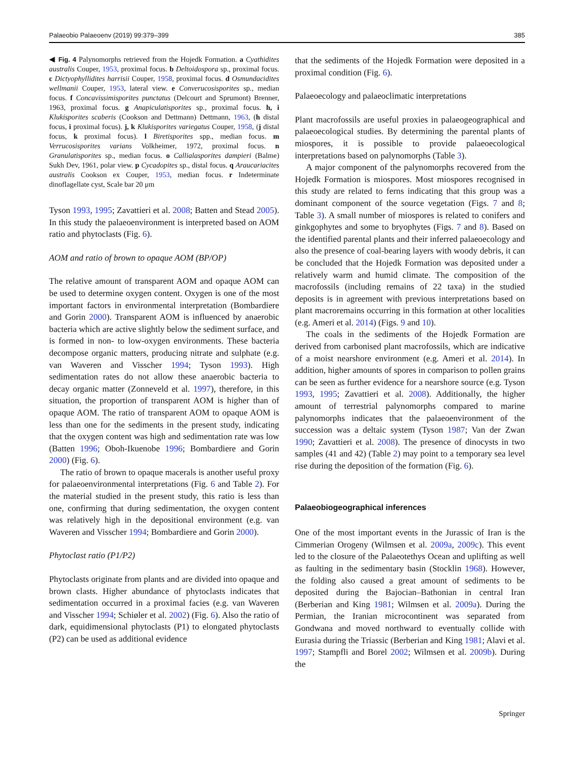Palaeobio Palaeoenv (2019) 99:379–399 385
◀ Fig. 4 Palynomorphs retrieved from the Hojedk Formation. a Cyathidites australis Couper, 1953, proximal focus. b Deltoidospora sp., proximal focus. c Dictyophyllidites harrisii Couper, 1958, proximal focus. d Osmundacidites wellmanii Couper, 1953, lateral view. e Converucosisporites sp., median focus. f Concavissimisporites punctatus (Delcourt and Sprumont) Brenner, 1963, proximal focus. g Anapiculatisporites sp., proximal focus. h, i Klukisporites scaberis (Cookson and Dettmann) Dettmann, 1963, (h distal focus, i proximal focus). j, k Klukisporites variegatus Couper, 1958, (j distal focus, k proximal focus). l Biretisporites spp., median focus. m Verrucosisporites varians Volkheimer, 1972, proximal focus. n Granulatisporites sp., median focus. o Callialasporites dampieri (Balme) Sukh Dev, 1961, polar view. p Cycadopites sp., distal focus. q Araucariacites australis Cookson ex Couper, 1953, median focus. r Indeterminate dinoflagellate cyst, Scale bar 20 μm
Tyson 1993, 1995; Zavattieri et al. 2008; Batten and Stead 2005). In this study the palaeoenvironment is interpreted based on AOM ratio and phytoclasts (Fig. 6).
AOM and ratio of brown to opaque AOM (BP/OP)
The relative amount of transparent AOM and opaque AOM can be used to determine oxygen content. Oxygen is one of the most important factors in environmental interpretation (Bombardiere and Gorin 2000). Transparent AOM is influenced by anaerobic bacteria which are active slightly below the sediment surface, and is formed in non- to low-oxygen environments. These bacteria decompose organic matters, producing nitrate and sulphate (e.g. van Waveren and Visscher 1994; Tyson 1993). High sedimentation rates do not allow these anaerobic bacteria to decay organic matter (Zonneveld et al. 1997), therefore, in this situation, the proportion of transparent AOM is higher than of opaque AOM. The ratio of transparent AOM to opaque AOM is less than one for the sediments in the present study, indicating that the oxygen content was high and sedimentation rate was low (Batten 1996; Oboh-Ikuenobe 1996; Bombardiere and Gorin 2000) (Fig. 6).
The ratio of brown to opaque macerals is another useful proxy for palaeoenvironmental interpretations (Fig. 6 and Table 2). For the material studied in the present study, this ratio is less than one, confirming that during sedimentation, the oxygen content was relatively high in the depositional environment (e.g. van Waveren and Visscher 1994; Bombardiere and Gorin 2000).
Phytoclast ratio (P1/P2)
Phytoclasts originate from plants and are divided into opaque and brown clasts. Higher abundance of phytoclasts indicates that sedimentation occurred in a proximal facies (e.g. van Waveren and Visscher 1994; Schiøler et al. 2002) (Fig. 6). Also the ratio of dark, equidimensional phytoclasts (P1) to elongated phytoclasts (P2) can be used as additional evidence
that the sediments of the Hojedk Formation were deposited in a proximal condition (Fig. 6).
Palaeoecology and palaeoclimatic interpretations
Plant macrofossils are useful proxies in palaeogeographical and palaeoecological studies. By determining the parental plants of miospores, it is possible to provide palaeoecological interpretations based on palynomorphs (Table 3).
A major component of the palynomorphs recovered from the Hojedk Formation is miospores. Most miospores recognised in this study are related to ferns indicating that this group was a dominant component of the source vegetation (Figs. 7 and 8; Table 3). A small number of miospores is related to conifers and ginkgophytes and some to bryophytes (Figs. 7 and 8). Based on the identified parental plants and their inferred palaeoecology and also the presence of coal-bearing layers with woody debris, it can be concluded that the Hojedk Formation was deposited under a relatively warm and humid climate. The composition of the macrofossils (including remains of 22 taxa) in the studied deposits is in agreement with previous interpretations based on plant macroremains occurring in this formation at other localities (e.g. Ameri et al. 2014) (Figs. 9 and 10).
The coals in the sediments of the Hojedk Formation are derived from carbonised plant macrofossils, which are indicative of a moist nearshore environment (e.g. Ameri et al. 2014). In addition, higher amounts of spores in comparison to pollen grains can be seen as further evidence for a nearshore source (e.g. Tyson 1993, 1995; Zavattieri et al. 2008). Additionally, the higher amount of terrestrial palynomorphs compared to marine palynomorphs indicates that the palaeoenvironment of the succession was a deltaic system (Tyson 1987; Van der Zwan 1990; Zavattieri et al. 2008). The presence of dinocysts in two samples (41 and 42) (Table 2) may point to a temporary sea level rise during the deposition of the formation (Fig. 6).
Palaeobiogeographical inferences
One of the most important events in the Jurassic of Iran is the Cimmerian Orogeny (Wilmsen et al. 2009a, 2009c). This event led to the closure of the Palaeotethys Ocean and uplifting as well as faulting in the sedimentary basin (Stocklin 1968). However, the folding also caused a great amount of sediments to be deposited during the Bajocian–Bathonian in central Iran (Berberian and King 1981; Wilmsen et al. 2009a). During the Permian, the Iranian microcontinent was separated from Gondwana and moved northward to eventually collide with Eurasia during the Triassic (Berberian and King 1981; Alavi et al. 1997; Stampfli and Borel 2002; Wilmsen et al. 2009b). During the
Springer